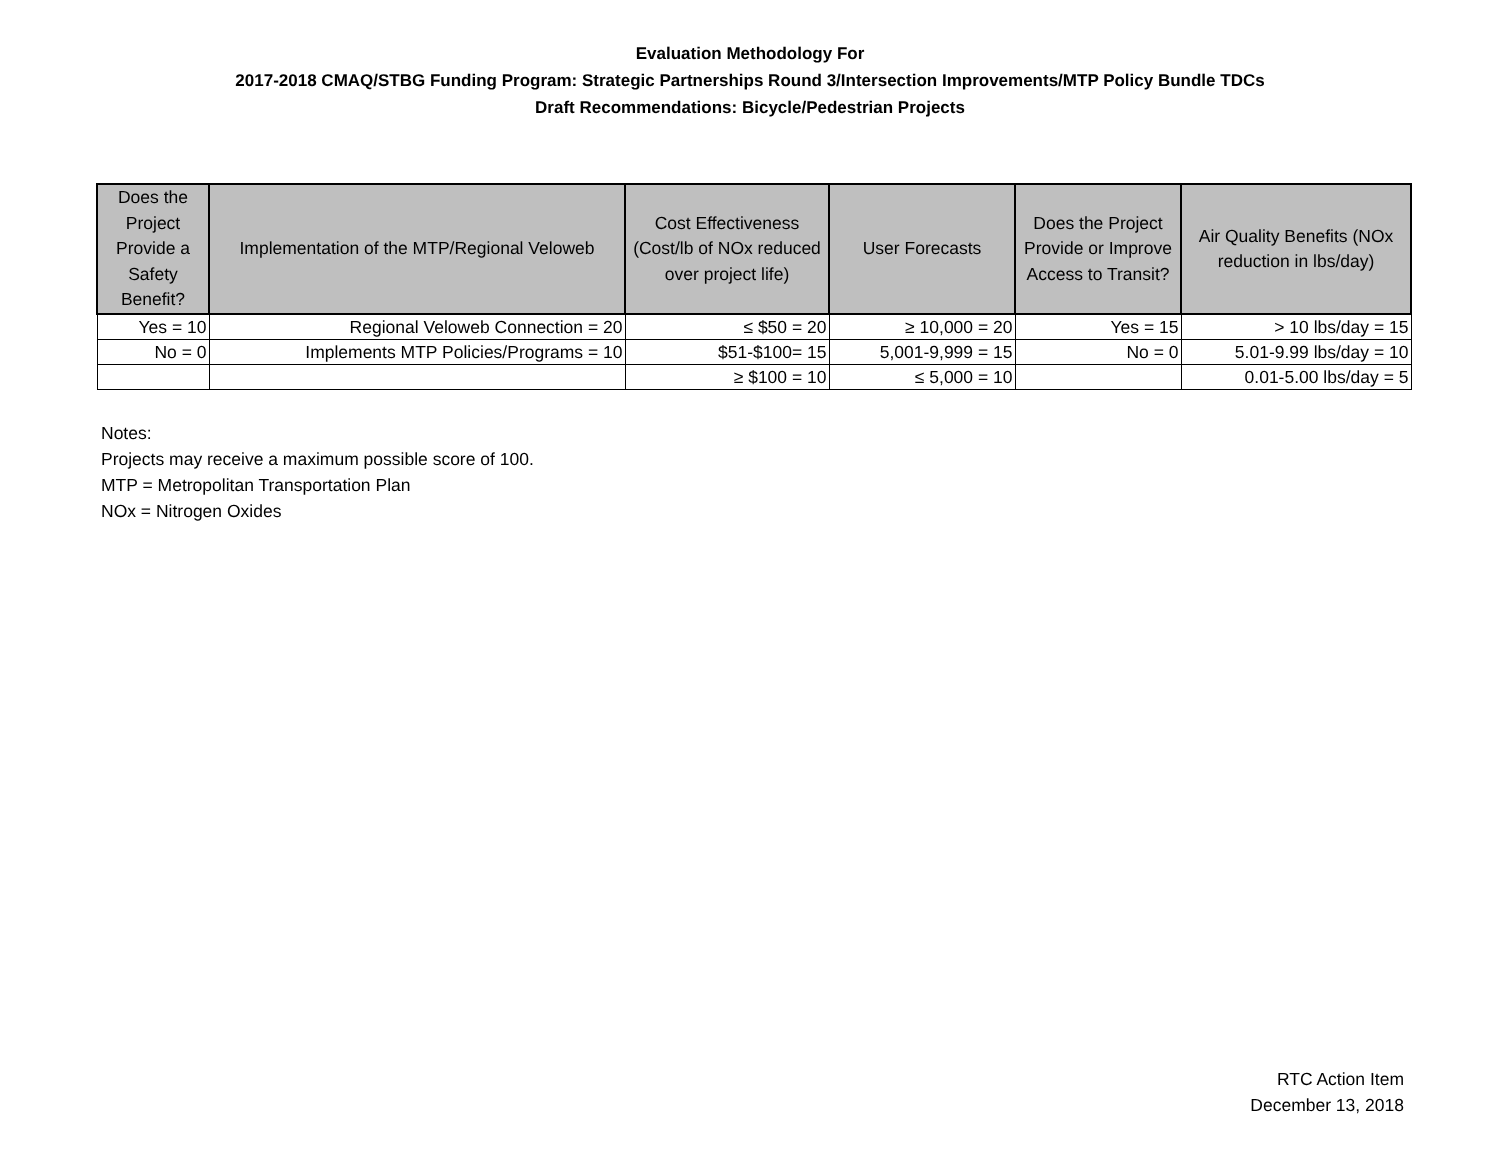Evaluation Methodology For
2017-2018 CMAQ/STBG Funding Program: Strategic Partnerships Round 3/Intersection Improvements/MTP Policy Bundle TDCs
Draft Recommendations: Bicycle/Pedestrian Projects
| Does the Project Provide a Safety Benefit? | Implementation of the MTP/Regional Veloweb | Cost Effectiveness (Cost/lb of NOx reduced over project life) | User Forecasts | Does the Project Provide or Improve Access to Transit? | Air Quality Benefits (NOx reduction in lbs/day) |
| --- | --- | --- | --- | --- | --- |
| Yes = 10 | Regional Veloweb Connection = 20 | ≤ $50 = 20 | ≥ 10,000 = 20 | Yes = 15 | > 10 lbs/day = 15 |
| No = 0 | Implements MTP Policies/Programs = 10 | $51-$100= 15 | 5,001-9,999 = 15 | No = 0 | 5.01-9.99 lbs/day = 10 |
| | | ≥ $100 = 10 | ≤ 5,000 = 10 | | 0.01-5.00 lbs/day = 5 |
Notes:
Projects may receive a maximum possible score of 100.
MTP = Metropolitan Transportation Plan
NOx = Nitrogen Oxides
RTC Action Item
December 13, 2018